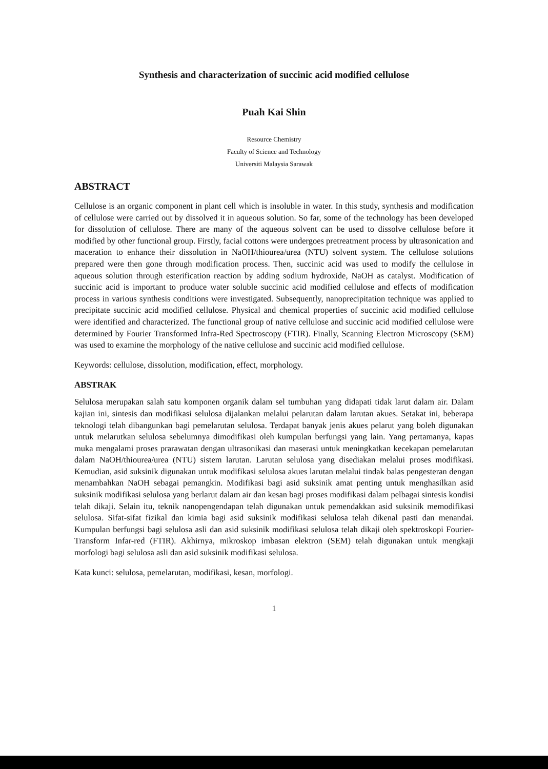Synthesis and characterization of succinic acid modified cellulose
Puah Kai Shin
Resource Chemistry
Faculty of Science and Technology
Universiti Malaysia Sarawak
ABSTRACT
Cellulose is an organic component in plant cell which is insoluble in water. In this study, synthesis and modification of cellulose were carried out by dissolved it in aqueous solution. So far, some of the technology has been developed for dissolution of cellulose. There are many of the aqueous solvent can be used to dissolve cellulose before it modified by other functional group. Firstly, facial cottons were undergoes pretreatment process by ultrasonication and maceration to enhance their dissolution in NaOH/thiourea/urea (NTU) solvent system. The cellulose solutions prepared were then gone through modification process. Then, succinic acid was used to modify the cellulose in aqueous solution through esterification reaction by adding sodium hydroxide, NaOH as catalyst. Modification of succinic acid is important to produce water soluble succinic acid modified cellulose and effects of modification process in various synthesis conditions were investigated. Subsequently, nanoprecipitation technique was applied to precipitate succinic acid modified cellulose. Physical and chemical properties of succinic acid modified cellulose were identified and characterized. The functional group of native cellulose and succinic acid modified cellulose were determined by Fourier Transformed Infra-Red Spectroscopy (FTIR). Finally, Scanning Electron Microscopy (SEM) was used to examine the morphology of the native cellulose and succinic acid modified cellulose.
Keywords: cellulose, dissolution, modification, effect, morphology.
ABSTRAK
Selulosa merupakan salah satu komponen organik dalam sel tumbuhan yang didapati tidak larut dalam air. Dalam kajian ini, sintesis dan modifikasi selulosa dijalankan melalui pelarutan dalam larutan akues. Setakat ini, beberapa teknologi telah dibangunkan bagi pemelarutan selulosa. Terdapat banyak jenis akues pelarut yang boleh digunakan untuk melarutkan selulosa sebelumnya dimodifikasi oleh kumpulan berfungsi yang lain. Yang pertamanya, kapas muka mengalami proses prarawatan dengan ultrasonikasi dan maserasi untuk meningkatkan kecekapan pemelarutan dalam NaOH/thiourea/urea (NTU) sistem larutan. Larutan selulosa yang disediakan melalui proses modifikasi. Kemudian, asid suksinik digunakan untuk modifikasi selulosa akues larutan melalui tindak balas pengesteran dengan menambahkan NaOH sebagai pemangkin. Modifikasi bagi asid suksinik amat penting untuk menghasilkan asid suksinik modifikasi selulosa yang berlarut dalam air dan kesan bagi proses modifikasi dalam pelbagai sintesis kondisi telah dikaji. Selain itu, teknik nanopengendapan telah digunakan untuk pemendakkan asid suksinik memodifikasi selulosa. Sifat-sifat fizikal dan kimia bagi asid suksinik modifikasi selulosa telah dikenal pasti dan menandai. Kumpulan berfungsi bagi selulosa asli dan asid suksinik modifikasi selulosa telah dikaji oleh spektroskopi Fourier-Transform Infar-red (FTIR). Akhirnya, mikroskop imbasan elektron (SEM) telah digunakan untuk mengkaji morfologi bagi selulosa asli dan asid suksinik modifikasi selulosa.
Kata kunci: selulosa, pemelarutan, modifikasi, kesan, morfologi.
1